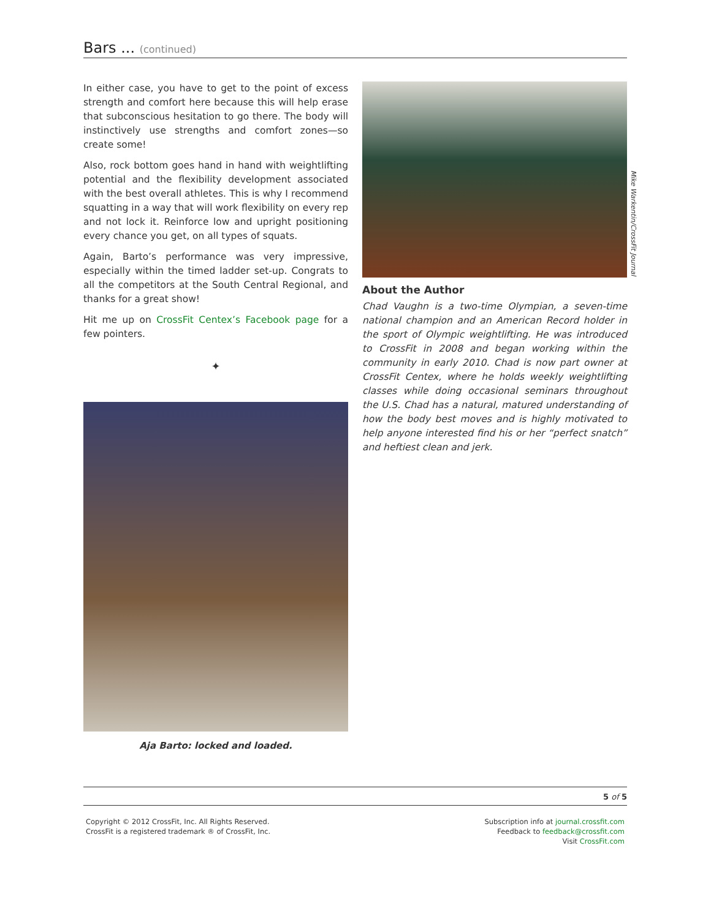Bars ... (continued)
In either case, you have to get to the point of excess strength and comfort here because this will help erase that subconscious hesitation to go there. The body will instinctively use strengths and comfort zones—so create some!
Also, rock bottom goes hand in hand with weightlifting potential and the flexibility development associated with the best overall athletes. This is why I recommend squatting in a way that will work flexibility on every rep and not lock it. Reinforce low and upright positioning every chance you get, on all types of squats.
Again, Barto’s performance was very impressive, especially within the timed ladder set-up. Congrats to all the competitors at the South Central Regional, and thanks for a great show!
Hit me up on CrossFit Centex’s Facebook page for a few pointers.
✦
Aja Barto: locked and loaded.
Mike Warkentin/CrossFit Journal
About the Author
Chad Vaughn is a two-time Olympian, a seven-time national champion and an American Record holder in the sport of Olympic weightlifting. He was introduced to CrossFit in 2008 and began working within the community in early 2010. Chad is now part owner at CrossFit Centex, where he holds weekly weightlifting classes while doing occasional seminars throughout the U.S. Chad has a natural, matured understanding of how the body best moves and is highly motivated to help anyone interested find his or her “perfect snatch” and heftiest clean and jerk.
5 of 5
Copyright © 2012 CrossFit, Inc. All Rights Reserved.
CrossFit is a registered trademark ® of CrossFit, Inc.
Subscription info at journal.crossfit.com
Feedback to feedback@crossfit.com
Visit CrossFit.com